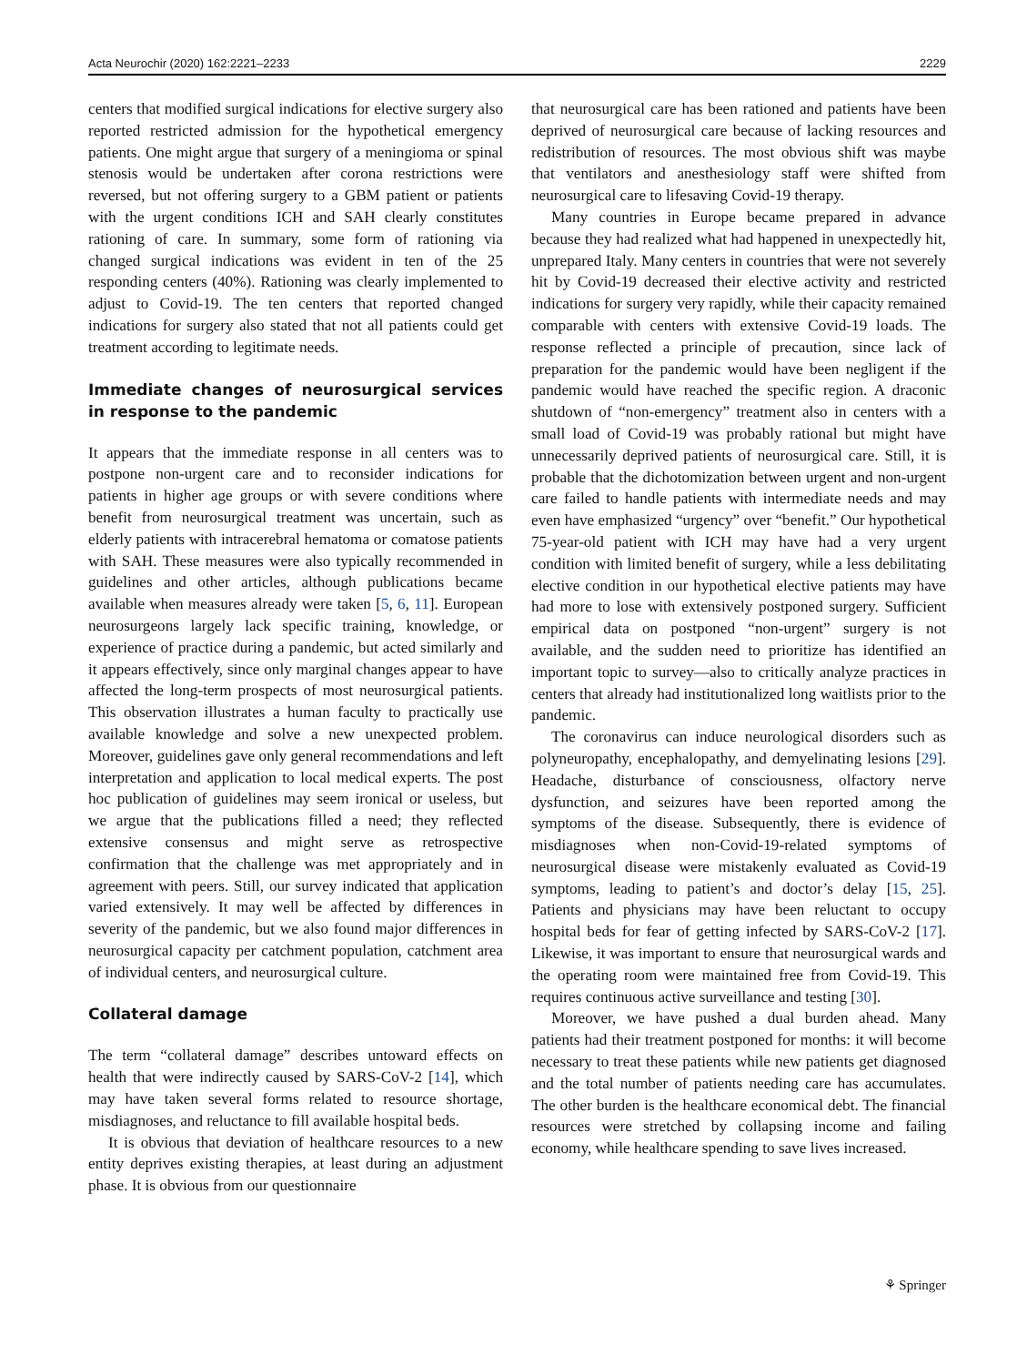Acta Neurochir (2020) 162:2221–2233 2229
centers that modified surgical indications for elective surgery also reported restricted admission for the hypothetical emergency patients. One might argue that surgery of a meningioma or spinal stenosis would be undertaken after corona restrictions were reversed, but not offering surgery to a GBM patient or patients with the urgent conditions ICH and SAH clearly constitutes rationing of care. In summary, some form of rationing via changed surgical indications was evident in ten of the 25 responding centers (40%). Rationing was clearly implemented to adjust to Covid-19. The ten centers that reported changed indications for surgery also stated that not all patients could get treatment according to legitimate needs.
Immediate changes of neurosurgical services in response to the pandemic
It appears that the immediate response in all centers was to postpone non-urgent care and to reconsider indications for patients in higher age groups or with severe conditions where benefit from neurosurgical treatment was uncertain, such as elderly patients with intracerebral hematoma or comatose patients with SAH. These measures were also typically recommended in guidelines and other articles, although publications became available when measures already were taken [5, 6, 11]. European neurosurgeons largely lack specific training, knowledge, or experience of practice during a pandemic, but acted similarly and it appears effectively, since only marginal changes appear to have affected the long-term prospects of most neurosurgical patients. This observation illustrates a human faculty to practically use available knowledge and solve a new unexpected problem. Moreover, guidelines gave only general recommendations and left interpretation and application to local medical experts. The post hoc publication of guidelines may seem ironical or useless, but we argue that the publications filled a need; they reflected extensive consensus and might serve as retrospective confirmation that the challenge was met appropriately and in agreement with peers. Still, our survey indicated that application varied extensively. It may well be affected by differences in severity of the pandemic, but we also found major differences in neurosurgical capacity per catchment population, catchment area of individual centers, and neurosurgical culture.
Collateral damage
The term “collateral damage” describes untoward effects on health that were indirectly caused by SARS-CoV-2 [14], which may have taken several forms related to resource shortage, misdiagnoses, and reluctance to fill available hospital beds.
It is obvious that deviation of healthcare resources to a new entity deprives existing therapies, at least during an adjustment phase. It is obvious from our questionnaire
that neurosurgical care has been rationed and patients have been deprived of neurosurgical care because of lacking resources and redistribution of resources. The most obvious shift was maybe that ventilators and anesthesiology staff were shifted from neurosurgical care to lifesaving Covid-19 therapy.
Many countries in Europe became prepared in advance because they had realized what had happened in unexpectedly hit, unprepared Italy. Many centers in countries that were not severely hit by Covid-19 decreased their elective activity and restricted indications for surgery very rapidly, while their capacity remained comparable with centers with extensive Covid-19 loads. The response reflected a principle of precaution, since lack of preparation for the pandemic would have been negligent if the pandemic would have reached the specific region. A draconic shutdown of “non-emergency” treatment also in centers with a small load of Covid-19 was probably rational but might have unnecessarily deprived patients of neurosurgical care. Still, it is probable that the dichotomization between urgent and non-urgent care failed to handle patients with intermediate needs and may even have emphasized “urgency” over “benefit.” Our hypothetical 75-year-old patient with ICH may have had a very urgent condition with limited benefit of surgery, while a less debilitating elective condition in our hypothetical elective patients may have had more to lose with extensively postponed surgery. Sufficient empirical data on postponed “non-urgent” surgery is not available, and the sudden need to prioritize has identified an important topic to survey—also to critically analyze practices in centers that already had institutionalized long waitlists prior to the pandemic.
The coronavirus can induce neurological disorders such as polyneuropathy, encephalopathy, and demyelinating lesions [29]. Headache, disturbance of consciousness, olfactory nerve dysfunction, and seizures have been reported among the symptoms of the disease. Subsequently, there is evidence of misdiagnoses when non-Covid-19-related symptoms of neurosurgical disease were mistakenly evaluated as Covid-19 symptoms, leading to patient’s and doctor’s delay [15, 25]. Patients and physicians may have been reluctant to occupy hospital beds for fear of getting infected by SARS-CoV-2 [17]. Likewise, it was important to ensure that neurosurgical wards and the operating room were maintained free from Covid-19. This requires continuous active surveillance and testing [30].
Moreover, we have pushed a dual burden ahead. Many patients had their treatment postponed for months: it will become necessary to treat these patients while new patients get diagnosed and the total number of patients needing care has accumulates. The other burden is the healthcare economical debt. The financial resources were stretched by collapsing income and failing economy, while healthcare spending to save lives increased.
⚘ Springer